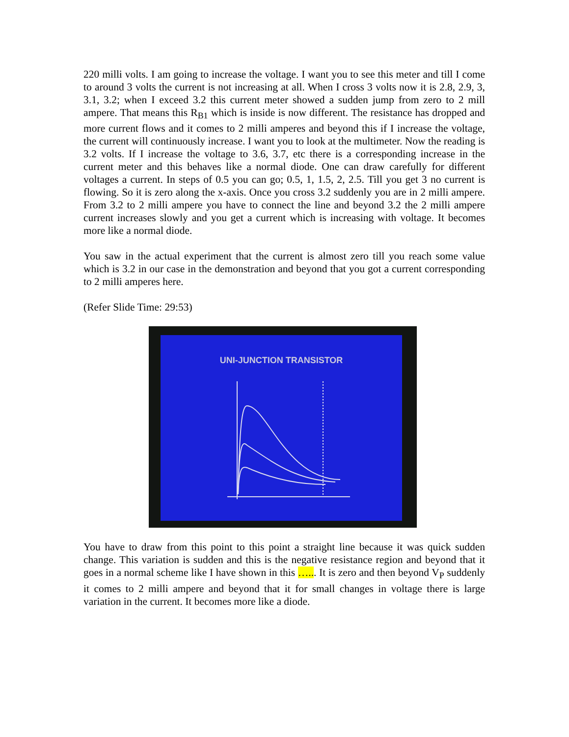220 milli volts. I am going to increase the voltage. I want you to see this meter and till I come to around 3 volts the current is not increasing at all. When I cross 3 volts now it is 2.8, 2.9, 3, 3.1, 3.2; when I exceed 3.2 this current meter showed a sudden jump from zero to 2 mill ampere. That means this R<sub>B1</sub> which is inside is now different. The resistance has dropped and more current flows and it comes to 2 milli amperes and beyond this if I increase the voltage, the current will continuously increase. I want you to look at the multimeter. Now the reading is 3.2 volts. If I increase the voltage to 3.6, 3.7, etc there is a corresponding increase in the current meter and this behaves like a normal diode. One can draw carefully for different voltages a current. In steps of 0.5 you can go; 0.5, 1, 1.5, 2, 2.5. Till you get 3 no current is flowing. So it is zero along the x-axis. Once you cross 3.2 suddenly you are in 2 milli ampere. From 3.2 to 2 milli ampere you have to connect the line and beyond 3.2 the 2 milli ampere current increases slowly and you get a current which is increasing with voltage. It becomes more like a normal diode.
You saw in the actual experiment that the current is almost zero till you reach some value which is 3.2 in our case in the demonstration and beyond that you got a current corresponding to 2 milli amperes here.
(Refer Slide Time: 29:53)
UNI-JUNCTION TRANSISTOR
You have to draw from this point to this point a straight line because it was quick sudden change. This variation is sudden and this is the negative resistance region and beyond that it goes in a normal scheme like I have shown in this …... It is zero and then beyond V<sub>P</sub> suddenly it comes to 2 milli ampere and beyond that it for small changes in voltage there is large variation in the current. It becomes more like a diode.